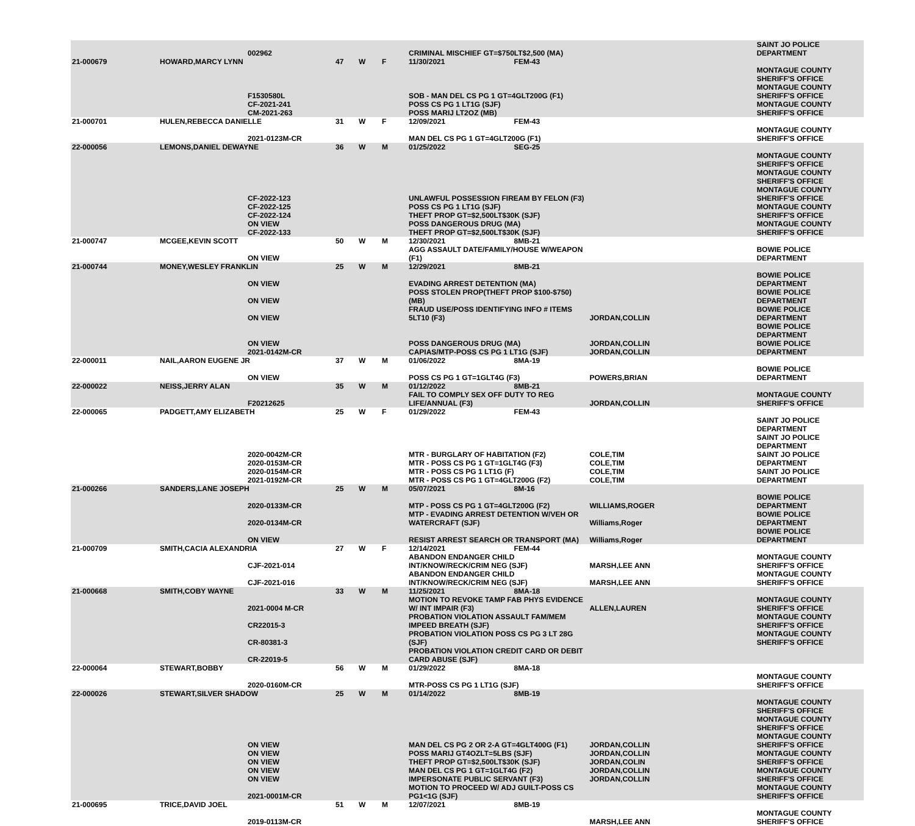| | | 002962 | | | | CRIMINAL MISCHIEF GT=$750LT$2,500 (MA) | | | SAINT JO POLICE DEPARTMENT |
| 21-000679 | HOWARD,MARCY LYNN | | 47 | W | F | 11/30/2021 | FEM-43 | | |
| | | F1530580L CF-2021-241 CM-2021-263 | | | | SOB - MAN DEL CS PG 1 GT=4GLT200G (F1) POSS CS PG 1 LT1G (SJF) POSS MARIJ LT2OZ (MB) | | | MONTAGUE COUNTY SHERIFF'S OFFICE MONTAGUE COUNTY SHERIFF'S OFFICE MONTAGUE COUNTY SHERIFF'S OFFICE |
| 21-000701 | HULEN,REBECCA DANIELLE | | 31 | W | F | 12/09/2021 | FEM-43 | | |
| | | 2021-0123M-CR | | | | MAN DEL CS PG 1 GT=4GLT200G (F1) | | | MONTAGUE COUNTY SHERIFF'S OFFICE |
| 22-000056 | LEMONS,DANIEL DEWAYNE | | 36 | W | M | 01/25/2022 | SEG-25 | | |
| | | CF-2022-123 CF-2022-125 CF-2022-124 ON VIEW CF-2022-133 | | | | UNLAWFUL POSSESSION FIREAM BY FELON (F3) POSS CS PG 1 LT1G (SJF) THEFT PROP GT=$2,500LT$30K (SJF) POSS DANGEROUS DRUG (MA) THEFT PROP GT=$2,500LT$30K (SJF) | | | MONTAGUE COUNTY SHERIFF'S OFFICE MONTAGUE COUNTY SHERIFF'S OFFICE MONTAGUE COUNTY SHERIFF'S OFFICE MONTAGUE COUNTY SHERIFF'S OFFICE MONTAGUE COUNTY SHERIFF'S OFFICE |
| 21-000747 | MCGEE,KEVIN SCOTT | | 50 | W | M | 12/30/2021 | 8MB-21 | | |
| | | ON VIEW | | | | AGG ASSAULT DATE/FAMILY/HOUSE W/WEAPON (F1) | | | BOWIE POLICE DEPARTMENT |
| 21-000744 | MONEY,WESLEY FRANKLIN | | 25 | W | M | 12/29/2021 | 8MB-21 | | |
| | | ON VIEW | | | | EVADING ARREST DETENTION (MA) | | | BOWIE POLICE DEPARTMENT |
| | | ON VIEW | | | | POSS STOLEN PROP(THEFT PROP $100-$750) (MB) | | | BOWIE POLICE DEPARTMENT |
| | | ON VIEW | | | | FRAUD USE/POSS IDENTIFYING INFO # ITEMS 5LT10 (F3) | | JORDAN,COLLIN | BOWIE POLICE DEPARTMENT |
| | | ON VIEW 2021-0142M-CR | | | | POSS DANGEROUS DRUG (MA) CAPIAS/MTP-POSS CS PG 1 LT1G (SJF) | | JORDAN,COLLIN JORDAN,COLLIN | BOWIE POLICE DEPARTMENT BOWIE POLICE DEPARTMENT |
| 22-000011 | NAIL,AARON EUGENE JR | | 37 | W | M | 01/06/2022 | 8MA-19 | | |
| | | ON VIEW | | | | POSS CS PG 1 GT=1GLT4G (F3) | | POWERS,BRIAN | BOWIE POLICE DEPARTMENT |
| 22-000022 | NEISS,JERRY ALAN | | 35 | W | M | 01/12/2022 | 8MB-21 | | |
| | | F20212625 | | | | FAIL TO COMPLY SEX OFF DUTY TO REG LIFE/ANNUAL (F3) | | JORDAN,COLLIN | MONTAGUE COUNTY SHERIFF'S OFFICE |
| 22-000065 | PADGETT,AMY ELIZABETH | | 25 | W | F | 01/29/2022 | FEM-43 | | |
| | | 2020-0042M-CR 2020-0153M-CR 2020-0154M-CR 2021-0192M-CR | | | | MTR - BURGLARY OF HABITATION (F2) MTR - POSS CS PG 1 GT=1GLT4G (F3) MTR - POSS CS PG 1 LT1G (F) MTR - POSS CS PG 1 GT=4GLT200G (F2) | | COLE,TIM COLE,TIM COLE,TIM COLE,TIM | SAINT JO POLICE DEPARTMENT SAINT JO POLICE DEPARTMENT SAINT JO POLICE DEPARTMENT SAINT JO POLICE DEPARTMENT |
| 21-000266 | SANDERS,LANE JOSEPH | | 25 | W | M | 05/07/2021 | 8M-16 | | |
| | | 2020-0133M-CR | | | | MTP - POSS CS PG 1 GT=4GLT200G (F2) | | WILLIAMS,ROGER | BOWIE POLICE DEPARTMENT |
| | | 2020-0134M-CR | | | | MTP - EVADING ARREST DETENTION W/VEH OR WATERCRAFT (SJF) | | Williams,Roger | BOWIE POLICE DEPARTMENT |
| | | ON VIEW | | | | RESIST ARREST SEARCH OR TRANSPORT (MA) | | Williams,Roger | BOWIE POLICE DEPARTMENT |
| 21-000709 | SMITH,CACIA ALEXANDRIA | | 27 | W | F | 12/14/2021 | FEM-44 | | |
| | | CJF-2021-014 | | | | ABANDON ENDANGER CHILD INT/KNOW/RECK/CRIM NEG (SJF) | | MARSH,LEE ANN | MONTAGUE COUNTY SHERIFF'S OFFICE |
| | | CJF-2021-016 | | | | ABANDON ENDANGER CHILD INT/KNOW/RECK/CRIM NEG (SJF) | | MARSH,LEE ANN | MONTAGUE COUNTY SHERIFF'S OFFICE |
| 21-000668 | SMITH,COBY WAYNE | | 33 | W | M | 11/25/2021 | 8MA-18 | | |
| | | 2021-0004 M-CR | | | | MOTION TO REVOKE TAMP FAB PHYS EVIDENCE W/ INT IMPAIR (F3) | | ALLEN,LAUREN | MONTAGUE COUNTY SHERIFF'S OFFICE |
| | | CR22015-3 | | | | PROBATION VIOLATION ASSAULT FAM/MEM IMPEED BREATH (SJF) | | | MONTAGUE COUNTY SHERIFF'S OFFICE |
| | | CR-80381-3 | | | | PROBATION VIOLATION POSS CS PG 3 LT 28G (SJF) | | | MONTAGUE COUNTY SHERIFF'S OFFICE |
| | | CR-22019-5 | | | | PROBATION VIOLATION CREDIT CARD OR DEBIT CARD ABUSE (SJF) | | | |
| 22-000064 | STEWART,BOBBY | | 56 | W | M | 01/29/2022 | 8MA-18 | | |
| | | 2020-0160M-CR | | | | MTR-POSS CS PG 1 LT1G (SJF) | | | MONTAGUE COUNTY SHERIFF'S OFFICE |
| 22-000026 | STEWART,SILVER SHADOW | | 25 | W | M | 01/14/2022 | 8MB-19 | | |
| | | ON VIEW ON VIEW ON VIEW ON VIEW ON VIEW | | | | MAN DEL CS PG 2 OR 2-A GT=4GLT400G (F1) POSS MARIJ GT4OZLT=5LBS (SJF) THEFT PROP GT=$2,500LT$30K (SJF) MAN DEL CS PG 1 GT=1GLT4G (F2) IMPERSONATE PUBLIC SERVANT (F3) | | JORDAN,COLLIN JORDAN,COLLIN JORDAN,COLIN JORDAN,COLLIN JORDAN,COLLIN | MONTAGUE COUNTY SHERIFF'S OFFICE MONTAGUE COUNTY SHERIFF'S OFFICE MONTAGUE COUNTY SHERIFF'S OFFICE MONTAGUE COUNTY SHERIFF'S OFFICE MONTAGUE COUNTY SHERIFF'S OFFICE |
| | | 2021-0001M-CR | | | | MOTION TO PROCEED W/ ADJ GUILT-POSS CS PG1<1G (SJF) | | | MONTAGUE COUNTY SHERIFF'S OFFICE |
| 21-000695 | TRICE,DAVID JOEL | | 51 | W | M | 12/07/2021 | 8MB-19 | | |
| | | 2019-0113M-CR | | | | | | MARSH,LEE ANN | MONTAGUE COUNTY SHERIFF'S OFFICE |